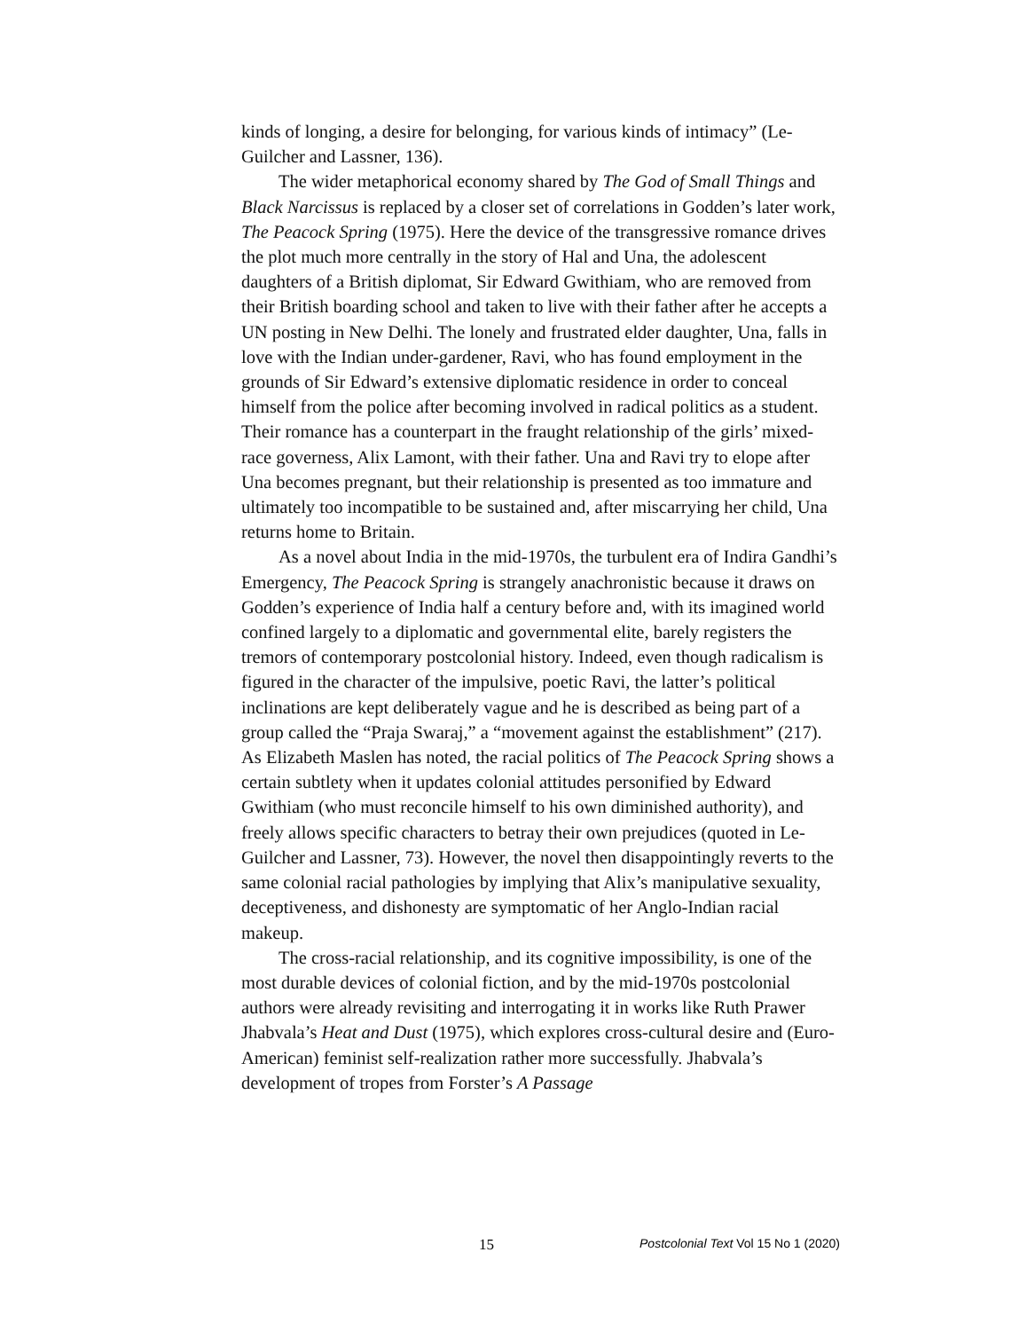kinds of longing, a desire for belonging, for various kinds of intimacy” (Le-Guilcher and Lassner, 136).
The wider metaphorical economy shared by The God of Small Things and Black Narcissus is replaced by a closer set of correlations in Godden’s later work, The Peacock Spring (1975). Here the device of the transgressive romance drives the plot much more centrally in the story of Hal and Una, the adolescent daughters of a British diplomat, Sir Edward Gwithiam, who are removed from their British boarding school and taken to live with their father after he accepts a UN posting in New Delhi. The lonely and frustrated elder daughter, Una, falls in love with the Indian under-gardener, Ravi, who has found employment in the grounds of Sir Edward’s extensive diplomatic residence in order to conceal himself from the police after becoming involved in radical politics as a student. Their romance has a counterpart in the fraught relationship of the girls’ mixed-race governess, Alix Lamont, with their father. Una and Ravi try to elope after Una becomes pregnant, but their relationship is presented as too immature and ultimately too incompatible to be sustained and, after miscarrying her child, Una returns home to Britain.
As a novel about India in the mid-1970s, the turbulent era of Indira Gandhi’s Emergency, The Peacock Spring is strangely anachronistic because it draws on Godden’s experience of India half a century before and, with its imagined world confined largely to a diplomatic and governmental elite, barely registers the tremors of contemporary postcolonial history. Indeed, even though radicalism is figured in the character of the impulsive, poetic Ravi, the latter’s political inclinations are kept deliberately vague and he is described as being part of a group called the “Praja Swaraj,” a “movement against the establishment” (217). As Elizabeth Maslen has noted, the racial politics of The Peacock Spring shows a certain subtlety when it updates colonial attitudes personified by Edward Gwithiam (who must reconcile himself to his own diminished authority), and freely allows specific characters to betray their own prejudices (quoted in Le-Guilcher and Lassner, 73). However, the novel then disappointingly reverts to the same colonial racial pathologies by implying that Alix’s manipulative sexuality, deceptiveness, and dishonesty are symptomatic of her Anglo-Indian racial makeup.
The cross-racial relationship, and its cognitive impossibility, is one of the most durable devices of colonial fiction, and by the mid-1970s postcolonial authors were already revisiting and interrogating it in works like Ruth Prawer Jhabvala’s Heat and Dust (1975), which explores cross-cultural desire and (Euro-American) feminist self-realization rather more successfully. Jhabvala’s development of tropes from Forster’s A Passage
15 Postcolonial Text Vol 15 No 1 (2020)